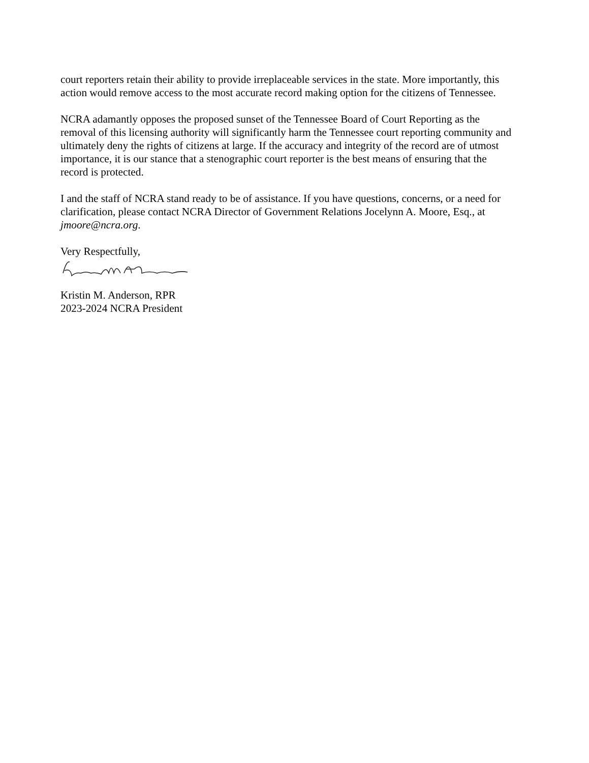court reporters retain their ability to provide irreplaceable services in the state. More importantly, this action would remove access to the most accurate record making option for the citizens of Tennessee.
NCRA adamantly opposes the proposed sunset of the Tennessee Board of Court Reporting as the removal of this licensing authority will significantly harm the Tennessee court reporting community and ultimately deny the rights of citizens at large. If the accuracy and integrity of the record are of utmost importance, it is our stance that a stenographic court reporter is the best means of ensuring that the record is protected.
I and the staff of NCRA stand ready to be of assistance. If you have questions, concerns, or a need for clarification, please contact NCRA Director of Government Relations Jocelynn A. Moore, Esq., at jmoore@ncra.org.
Very Respectfully,
Kristin M. Anderson, RPR
2023-2024 NCRA President